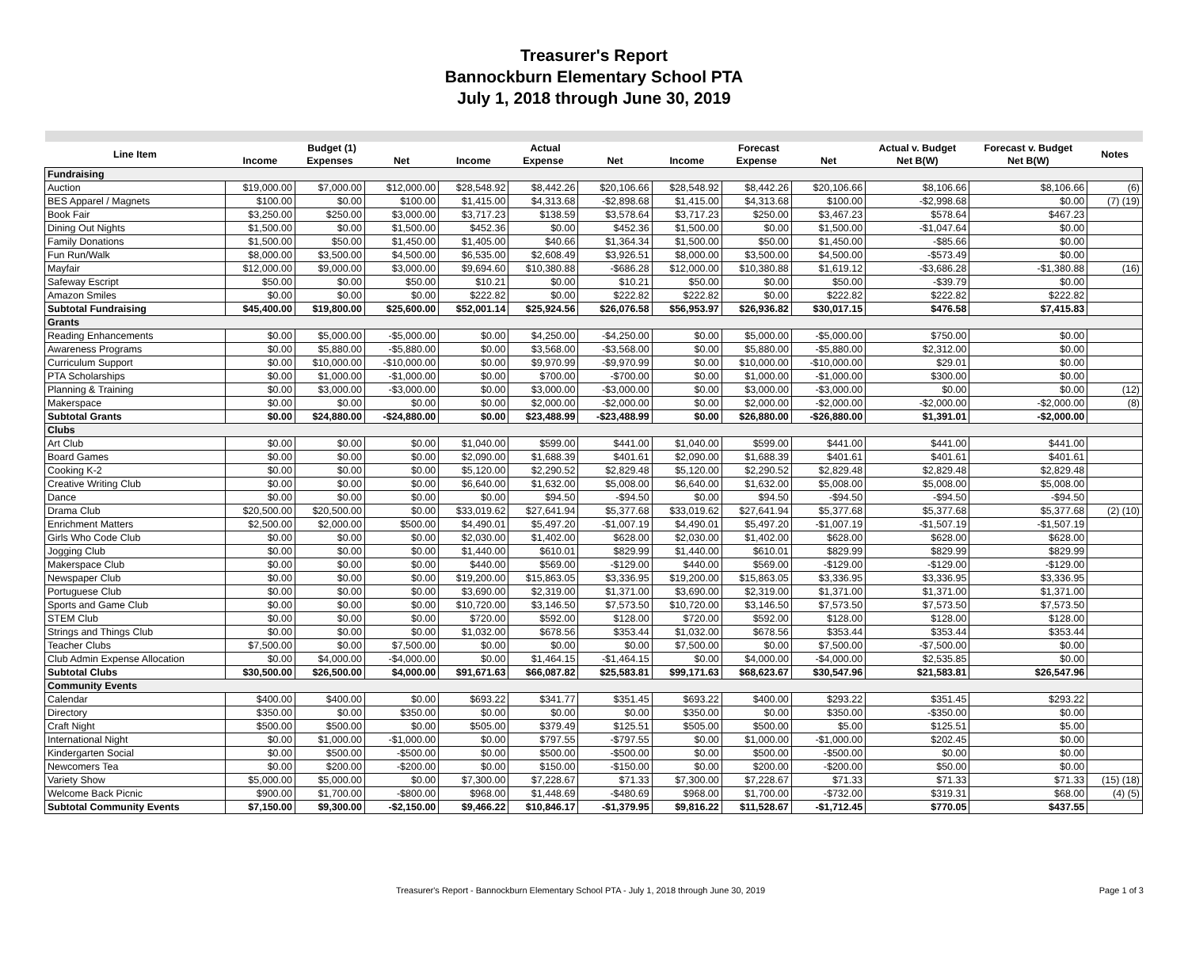Treasurer's Report
Bannockburn Elementary School PTA
July 1, 2018 through June 30, 2019
| Line Item | Budget (1) | | | Actual | | | Forecast | | | Actual v. Budget | Forecast v. Budget | Notes |
| --- | --- | --- | --- | --- | --- | --- | --- | --- | --- | --- | --- | --- |
| | Income | Expenses | Net | Income | Expense | Net | Income | Expense | Net | Net B(W) | Net B(W) | |
| Fundraising | | | | | | | | | | | | |
| Auction | $19,000.00 | $7,000.00 | $12,000.00 | $28,548.92 | $8,442.26 | $20,106.66 | $28,548.92 | $8,442.26 | $20,106.66 | $8,106.66 | $8,106.66 | (6) |
| BES Apparel / Magnets | $100.00 | $0.00 | $100.00 | $1,415.00 | $4,313.68 | -$2,898.68 | $1,415.00 | $4,313.68 | $100.00 | -$2,998.68 | $0.00 | (7) (19) |
| Book Fair | $3,250.00 | $250.00 | $3,000.00 | $3,717.23 | $138.59 | $3,578.64 | $3,717.23 | $250.00 | $3,467.23 | $578.64 | $467.23 | |
| Dining Out Nights | $1,500.00 | $0.00 | $1,500.00 | $452.36 | $0.00 | $452.36 | $1,500.00 | $0.00 | $1,500.00 | -$1,047.64 | $0.00 | |
| Family Donations | $1,500.00 | $50.00 | $1,450.00 | $1,405.00 | $40.66 | $1,364.34 | $1,500.00 | $50.00 | $1,450.00 | -$85.66 | $0.00 | |
| Fun Run/Walk | $8,000.00 | $3,500.00 | $4,500.00 | $6,535.00 | $2,608.49 | $3,926.51 | $8,000.00 | $3,500.00 | $4,500.00 | -$573.49 | $0.00 | |
| Mayfair | $12,000.00 | $9,000.00 | $3,000.00 | $9,694.60 | $10,380.88 | -$686.28 | $12,000.00 | $10,380.88 | $1,619.12 | -$3,686.28 | -$1,380.88 | (16) |
| Safeway Escript | $50.00 | $0.00 | $50.00 | $10.21 | $0.00 | $10.21 | $50.00 | $0.00 | $50.00 | -$39.79 | $0.00 | |
| Amazon Smiles | $0.00 | $0.00 | $0.00 | $222.82 | $0.00 | $222.82 | $222.82 | $0.00 | $222.82 | $222.82 | $222.82 | |
| Subtotal Fundraising | $45,400.00 | $19,800.00 | $25,600.00 | $52,001.14 | $25,924.56 | $26,076.58 | $56,953.97 | $26,936.82 | $30,017.15 | $476.58 | $7,415.83 | |
| Grants | | | | | | | | | | | | |
| Reading Enhancements | $0.00 | $5,000.00 | -$5,000.00 | $0.00 | $4,250.00 | -$4,250.00 | $0.00 | $5,000.00 | -$5,000.00 | $750.00 | $0.00 | |
| Awareness Programs | $0.00 | $5,880.00 | -$5,880.00 | $0.00 | $3,568.00 | -$3,568.00 | $0.00 | $5,880.00 | -$5,880.00 | $2,312.00 | $0.00 | |
| Curriculum Support | $0.00 | $10,000.00 | -$10,000.00 | $0.00 | $9,970.99 | -$9,970.99 | $0.00 | $10,000.00 | -$10,000.00 | $29.01 | $0.00 | |
| PTA Scholarships | $0.00 | $1,000.00 | -$1,000.00 | $0.00 | $700.00 | -$700.00 | $0.00 | $1,000.00 | -$1,000.00 | $300.00 | $0.00 | |
| Planning & Training | $0.00 | $3,000.00 | -$3,000.00 | $0.00 | $3,000.00 | -$3,000.00 | $0.00 | $3,000.00 | -$3,000.00 | $0.00 | $0.00 | (12) |
| Makerspace | $0.00 | $0.00 | $0.00 | $0.00 | $2,000.00 | -$2,000.00 | $0.00 | $2,000.00 | -$2,000.00 | -$2,000.00 | -$2,000.00 | (8) |
| Subtotal Grants | $0.00 | $24,880.00 | -$24,880.00 | $0.00 | $23,488.99 | -$23,488.99 | $0.00 | $26,880.00 | -$26,880.00 | $1,391.01 | -$2,000.00 | |
| Clubs | | | | | | | | | | | | |
| Art Club | $0.00 | $0.00 | $0.00 | $1,040.00 | $599.00 | $441.00 | $1,040.00 | $599.00 | $441.00 | $441.00 | $441.00 | |
| Board Games | $0.00 | $0.00 | $0.00 | $2,090.00 | $1,688.39 | $401.61 | $2,090.00 | $1,688.39 | $401.61 | $401.61 | $401.61 | |
| Cooking K-2 | $0.00 | $0.00 | $0.00 | $5,120.00 | $2,290.52 | $2,829.48 | $5,120.00 | $2,290.52 | $2,829.48 | $2,829.48 | $2,829.48 | |
| Creative Writing Club | $0.00 | $0.00 | $0.00 | $6,640.00 | $1,632.00 | $5,008.00 | $6,640.00 | $1,632.00 | $5,008.00 | $5,008.00 | $5,008.00 | |
| Dance | $0.00 | $0.00 | $0.00 | $0.00 | $94.50 | -$94.50 | $0.00 | $94.50 | -$94.50 | -$94.50 | -$94.50 | |
| Drama Club | $20,500.00 | $20,500.00 | $0.00 | $33,019.62 | $27,641.94 | $5,377.68 | $33,019.62 | $27,641.94 | $5,377.68 | $5,377.68 | $5,377.68 | (2) (10) |
| Enrichment Matters | $2,500.00 | $2,000.00 | $500.00 | $4,490.01 | $5,497.20 | -$1,007.19 | $4,490.01 | $5,497.20 | -$1,007.19 | -$1,507.19 | -$1,507.19 | |
| Girls Who Code Club | $0.00 | $0.00 | $0.00 | $2,030.00 | $1,402.00 | $628.00 | $2,030.00 | $1,402.00 | $628.00 | $628.00 | $628.00 | |
| Jogging Club | $0.00 | $0.00 | $0.00 | $1,440.00 | $610.01 | $829.99 | $1,440.00 | $610.01 | $829.99 | $829.99 | $829.99 | |
| Makerspace Club | $0.00 | $0.00 | $0.00 | $440.00 | $569.00 | -$129.00 | $440.00 | $569.00 | -$129.00 | -$129.00 | -$129.00 | |
| Newspaper Club | $0.00 | $0.00 | $0.00 | $19,200.00 | $15,863.05 | $3,336.95 | $19,200.00 | $15,863.05 | $3,336.95 | $3,336.95 | $3,336.95 | |
| Portuguese Club | $0.00 | $0.00 | $0.00 | $3,690.00 | $2,319.00 | $1,371.00 | $3,690.00 | $2,319.00 | $1,371.00 | $1,371.00 | $1,371.00 | |
| Sports and Game Club | $0.00 | $0.00 | $0.00 | $10,720.00 | $3,146.50 | $7,573.50 | $10,720.00 | $3,146.50 | $7,573.50 | $7,573.50 | $7,573.50 | |
| STEM Club | $0.00 | $0.00 | $0.00 | $720.00 | $592.00 | $128.00 | $720.00 | $592.00 | $128.00 | $128.00 | $128.00 | |
| Strings and Things Club | $0.00 | $0.00 | $0.00 | $1,032.00 | $678.56 | $353.44 | $1,032.00 | $678.56 | $353.44 | $353.44 | $353.44 | |
| Teacher Clubs | $7,500.00 | $0.00 | $7,500.00 | $0.00 | $0.00 | $0.00 | $7,500.00 | $0.00 | $7,500.00 | -$7,500.00 | $0.00 | |
| Club Admin Expense Allocation | $0.00 | $4,000.00 | -$4,000.00 | $0.00 | $1,464.15 | -$1,464.15 | $0.00 | $4,000.00 | -$4,000.00 | $2,535.85 | $0.00 | |
| Subtotal Clubs | $30,500.00 | $26,500.00 | $4,000.00 | $91,671.63 | $66,087.82 | $25,583.81 | $99,171.63 | $68,623.67 | $30,547.96 | $21,583.81 | $26,547.96 | |
| Community Events | | | | | | | | | | | | |
| Calendar | $400.00 | $400.00 | $0.00 | $693.22 | $341.77 | $351.45 | $693.22 | $400.00 | $293.22 | $351.45 | $293.22 | |
| Directory | $350.00 | $0.00 | $350.00 | $0.00 | $0.00 | $0.00 | $350.00 | $0.00 | $350.00 | -$350.00 | $0.00 | |
| Craft Night | $500.00 | $500.00 | $0.00 | $505.00 | $379.49 | $125.51 | $505.00 | $500.00 | $5.00 | $125.51 | $5.00 | |
| International Night | $0.00 | $1,000.00 | -$1,000.00 | $0.00 | $797.55 | -$797.55 | $0.00 | $1,000.00 | -$1,000.00 | $202.45 | $0.00 | |
| Kindergarten Social | $0.00 | $500.00 | -$500.00 | $0.00 | $500.00 | -$500.00 | $0.00 | $500.00 | -$500.00 | $0.00 | $0.00 | |
| Newcomers Tea | $0.00 | $200.00 | -$200.00 | $0.00 | $150.00 | -$150.00 | $0.00 | $200.00 | -$200.00 | $50.00 | $0.00 | |
| Variety Show | $5,000.00 | $5,000.00 | $0.00 | $7,300.00 | $7,228.67 | $71.33 | $7,300.00 | $7,228.67 | $71.33 | $71.33 | $71.33 | (15) (18) |
| Welcome Back Picnic | $900.00 | $1,700.00 | -$800.00 | $968.00 | $1,448.69 | -$480.69 | $968.00 | $1,700.00 | -$732.00 | $319.31 | $68.00 | (4) (5) |
| Subtotal Community Events | $7,150.00 | $9,300.00 | -$2,150.00 | $9,466.22 | $10,846.17 | -$1,379.95 | $9,816.22 | $11,528.67 | -$1,712.45 | $770.05 | $437.55 | |
Treasurer's Report - Bannockburn Elementary School PTA - July 1, 2018 through June 30, 2019 Page 1 of 3